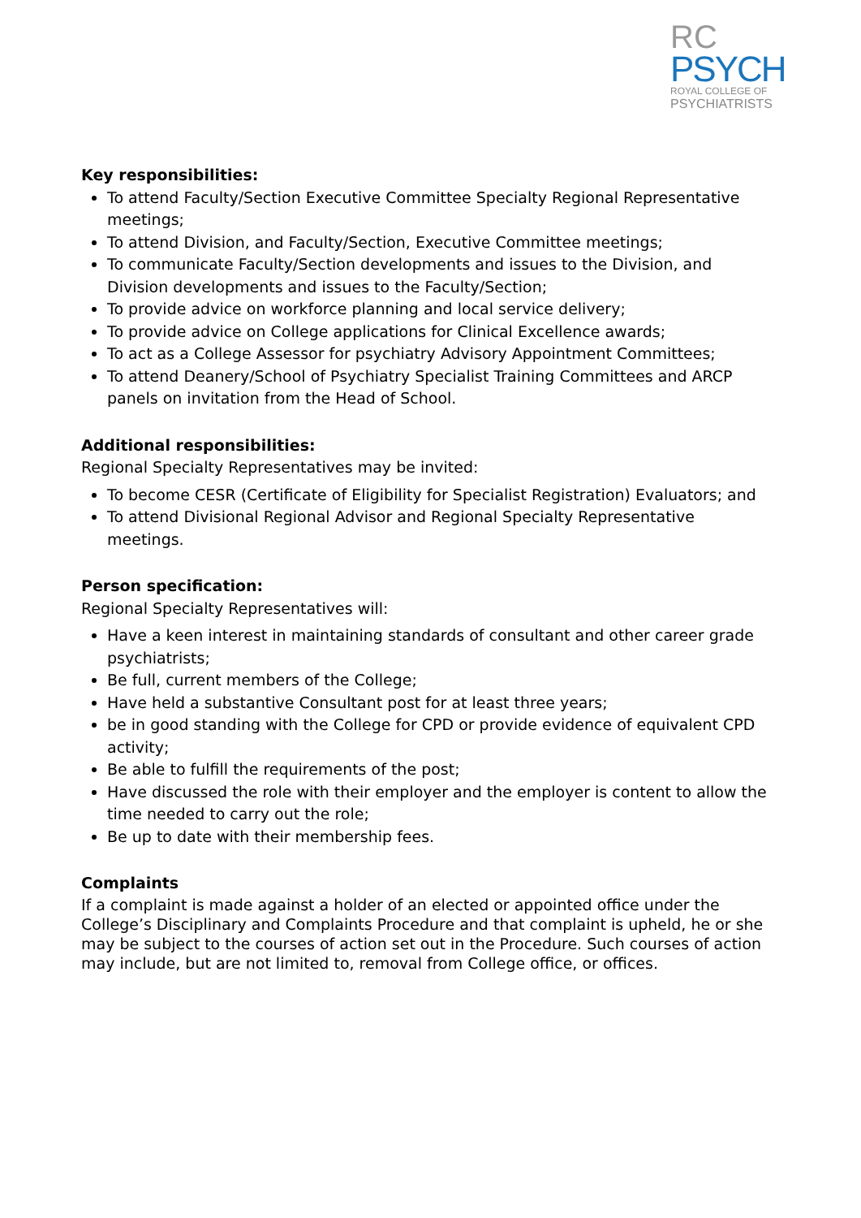RC
PSYCH
ROYAL COLLEGE OF
PSYCHIATRISTS
Key responsibilities:
To attend Faculty/Section Executive Committee Specialty Regional Representative meetings;
To attend Division, and Faculty/Section, Executive Committee meetings;
To communicate Faculty/Section developments and issues to the Division, and Division developments and issues to the Faculty/Section;
To provide advice on workforce planning and local service delivery;
To provide advice on College applications for Clinical Excellence awards;
To act as a College Assessor for psychiatry Advisory Appointment Committees;
To attend Deanery/School of Psychiatry Specialist Training Committees and ARCP panels on invitation from the Head of School.
Additional responsibilities:
Regional Specialty Representatives may be invited:
To become CESR (Certificate of Eligibility for Specialist Registration) Evaluators; and
To attend Divisional Regional Advisor and Regional Specialty Representative meetings.
Person specification:
Regional Specialty Representatives will:
Have a keen interest in maintaining standards of consultant and other career grade psychiatrists;
Be full, current members of the College;
Have held a substantive Consultant post for at least three years;
be in good standing with the College for CPD or provide evidence of equivalent CPD activity;
Be able to fulfill the requirements of the post;
Have discussed the role with their employer and the employer is content to allow the time needed to carry out the role;
Be up to date with their membership fees.
Complaints
If a complaint is made against a holder of an elected or appointed office under the College’s Disciplinary and Complaints Procedure and that complaint is upheld, he or she may be subject to the courses of action set out in the Procedure. Such courses of action may include, but are not limited to, removal from College office, or offices.